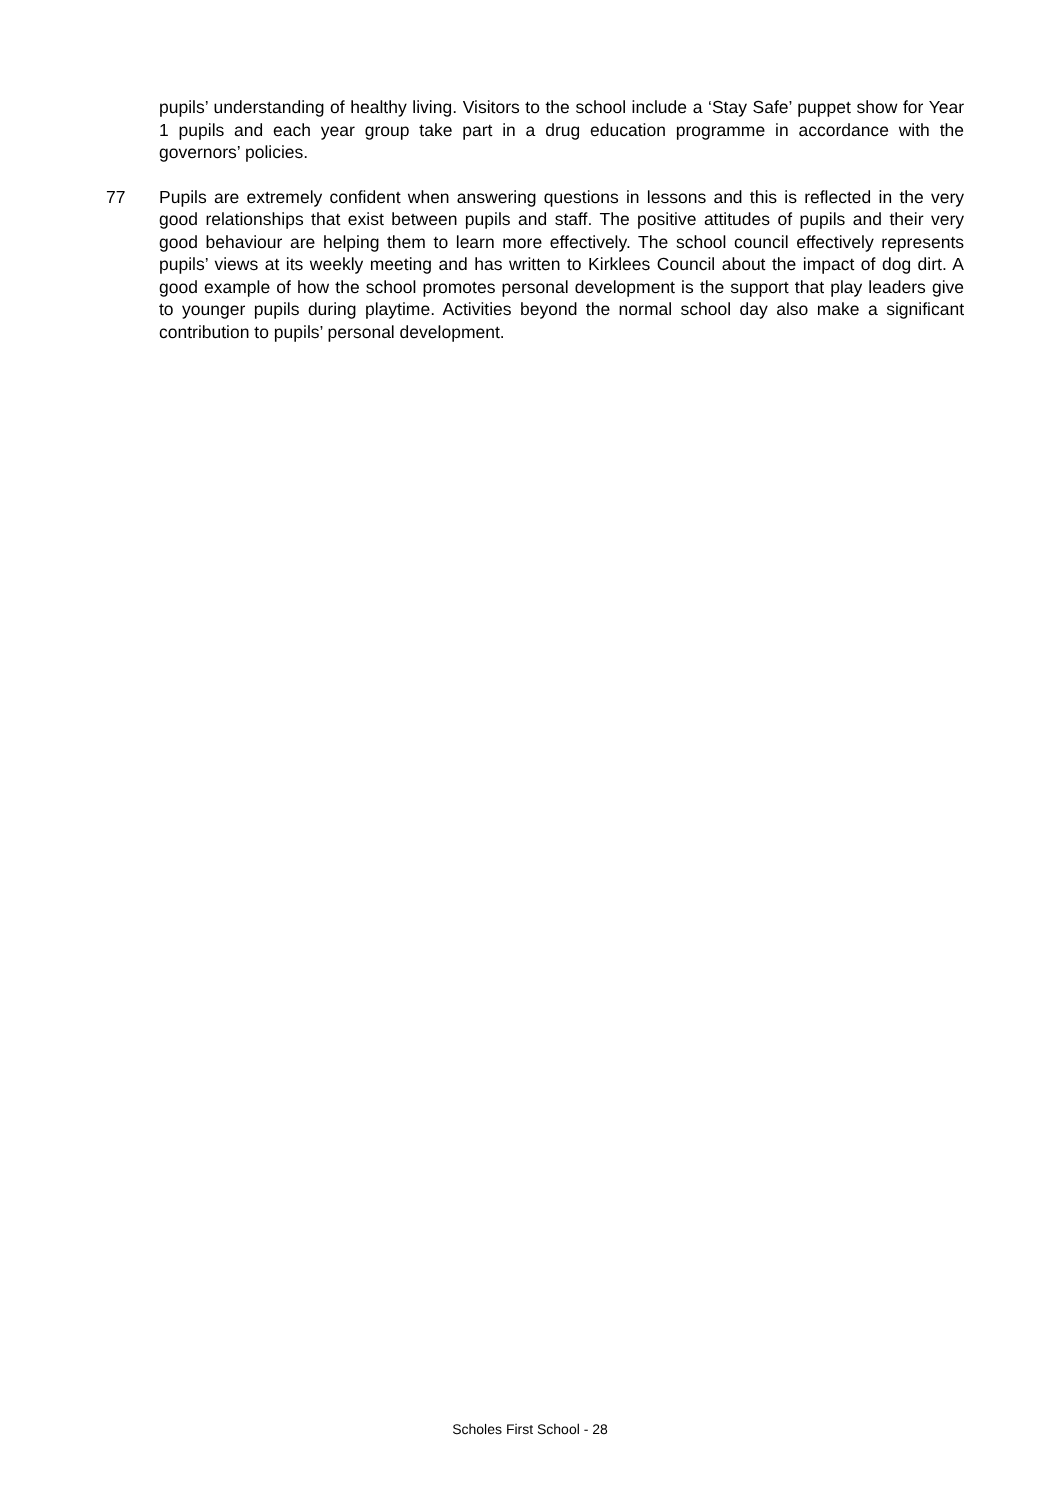pupils’ understanding of healthy living. Visitors to the school include a ‘Stay Safe’ puppet show for Year 1 pupils and each year group take part in a drug education programme in accordance with the governors’ policies.
77 Pupils are extremely confident when answering questions in lessons and this is reflected in the very good relationships that exist between pupils and staff. The positive attitudes of pupils and their very good behaviour are helping them to learn more effectively. The school council effectively represents pupils’ views at its weekly meeting and has written to Kirklees Council about the impact of dog dirt. A good example of how the school promotes personal development is the support that play leaders give to younger pupils during playtime. Activities beyond the normal school day also make a significant contribution to pupils’ personal development.
Scholes First School - 28